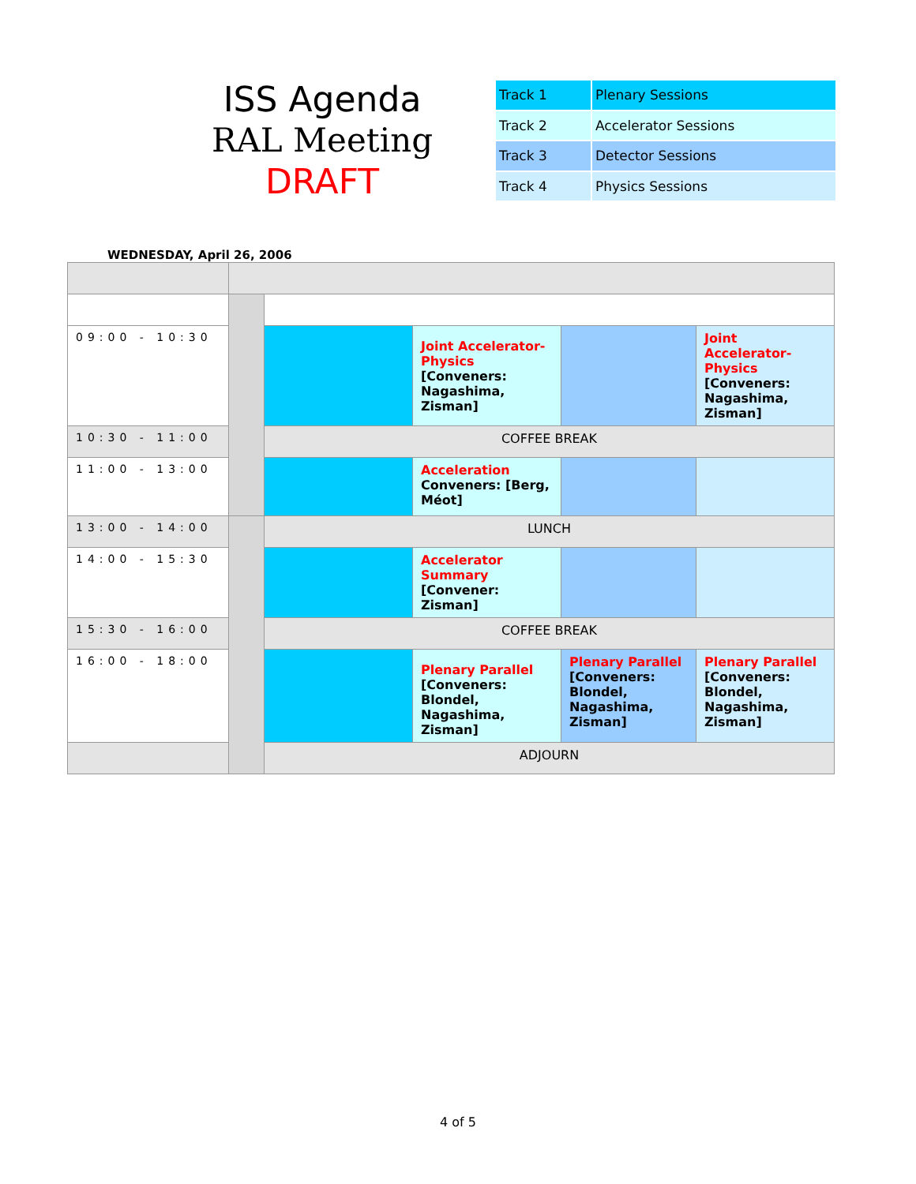ISS Agenda
RAL Meeting
DRAFT
| Track 1 | Plenary Sessions |
| Track 2 | Accelerator Sessions |
| Track 3 | Detector Sessions |
| Track 4 | Physics Sessions |
WEDNESDAY, April 26, 2006
| 09:00 - 10:30 | | | Joint Accelerator-Physics [Conveners: Nagashima, Zisman] | | Joint Accelerator-Physics [Conveners: Nagashima, Zisman] |
| 10:30 - 11:00 | | COFFEE BREAK | | | |
| 11:00 - 13:00 | | | Acceleration Conveners: [Berg, Méot] | | |
| 13:00 - 14:00 | | LUNCH | | | |
| 14:00 - 15:30 | | | Accelerator Summary [Convener: Zisman] | | |
| 15:30 - 16:00 | | COFFEE BREAK | | | |
| 16:00 - 18:00 | | | Plenary Parallel [Conveners: Blondel, Nagashima, Zisman] | Plenary Parallel [Conveners: Blondel, Nagashima, Zisman] | Plenary Parallel [Conveners: Blondel, Nagashima, Zisman] |
| | | ADJOURN | | | |
4 of 5